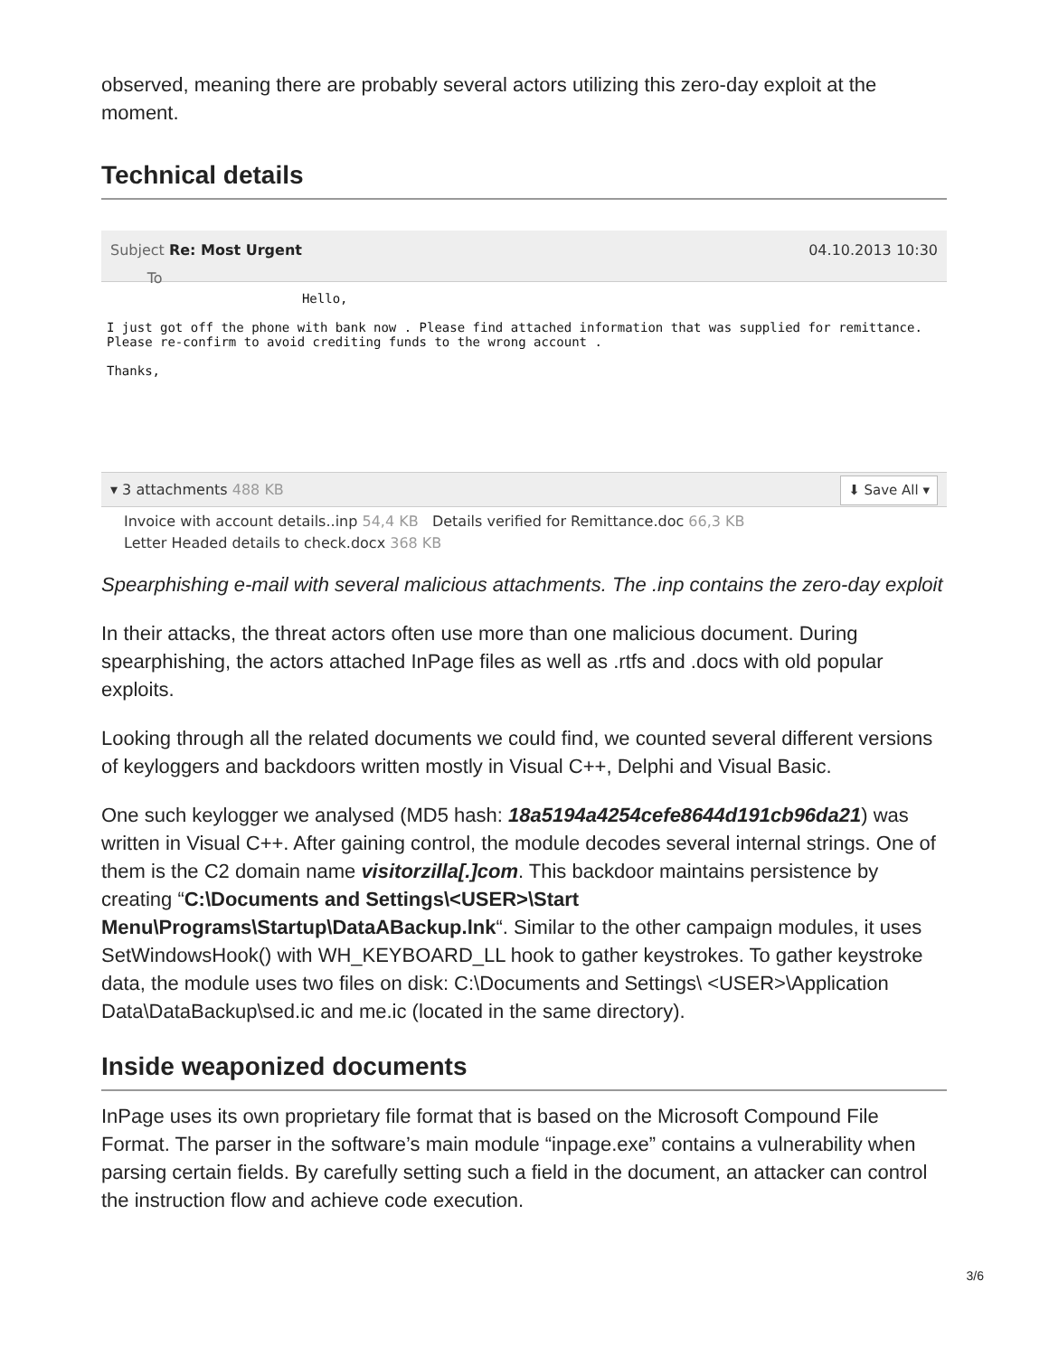observed, meaning there are probably several actors utilizing this zero-day exploit at the moment.
Technical details
Subject Re: Most Urgent
To 04.10.2013 10:30
Hello,
I just got off the phone with bank now . Please find attached information that was supplied for remittance.
Please re-confirm to avoid crediting funds to the wrong account .
Thanks,
▾ 3 attachments 488 KB ⬇ Save All ▾
Invoice with account details..inp 54,4 KB Details verified for Remittance.doc 66,3 KB
Letter Headed details to check.docx 368 KB
Spearphishing e-mail with several malicious attachments. The .inp contains the zero-day exploit
In their attacks, the threat actors often use more than one malicious document. During spearphishing, the actors attached InPage files as well as .rtfs and .docs with old popular exploits.
Looking through all the related documents we could find, we counted several different versions of keyloggers and backdoors written mostly in Visual C++, Delphi and Visual Basic.
One such keylogger we analysed (MD5 hash: 18a5194a4254cefe8644d191cb96da21) was written in Visual C++. After gaining control, the module decodes several internal strings. One of them is the C2 domain name visitorzilla[.]com. This backdoor maintains persistence by creating “C:\Documents and Settings\<USER>\Start Menu\Programs\Startup\DataABackup.lnk“. Similar to the other campaign modules, it uses SetWindowsHook() with WH_KEYBOARD_LL hook to gather keystrokes. To gather keystroke data, the module uses two files on disk: C:\Documents and Settings\ <USER>\Application Data\DataBackup\sed.ic and me.ic (located in the same directory).
Inside weaponized documents
InPage uses its own proprietary file format that is based on the Microsoft Compound File Format. The parser in the software’s main module “inpage.exe” contains a vulnerability when parsing certain fields. By carefully setting such a field in the document, an attacker can control the instruction flow and achieve code execution.
3/6